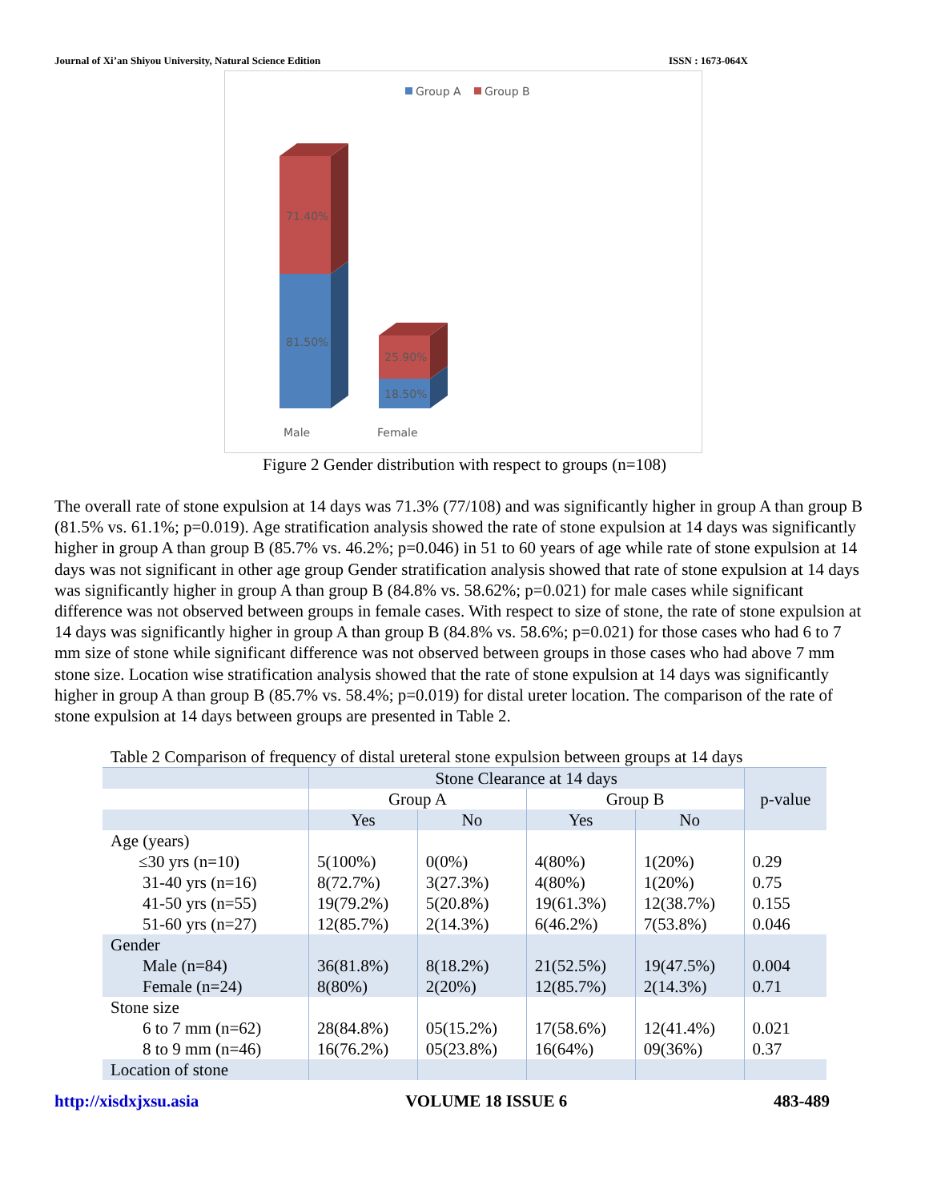Journal of Xi’an Shiyou University, Natural Science Edition ISSN : 1673-064X
Group A
Group B
71.40%
81.50%
25.90%
18.50%
Male
Female
Figure 2 Gender distribution with respect to groups (n=108)
The overall rate of stone expulsion at 14 days was 71.3% (77/108) and was significantly higher in group A than group B (81.5% vs. 61.1%; p=0.019). Age stratification analysis showed the rate of stone expulsion at 14 days was significantly higher in group A than group B (85.7% vs. 46.2%; p=0.046) in 51 to 60 years of age while rate of stone expulsion at 14 days was not significant in other age group Gender stratification analysis showed that rate of stone expulsion at 14 days was significantly higher in group A than group B (84.8% vs. 58.62%; p=0.021) for male cases while significant difference was not observed between groups in female cases. With respect to size of stone, the rate of stone expulsion at 14 days was significantly higher in group A than group B (84.8% vs. 58.6%; p=0.021) for those cases who had 6 to 7 mm size of stone while significant difference was not observed between groups in those cases who had above 7 mm stone size. Location wise stratification analysis showed that the rate of stone expulsion at 14 days was significantly higher in group A than group B (85.7% vs. 58.4%; p=0.019) for distal ureter location. The comparison of the rate of stone expulsion at 14 days between groups are presented in Table 2.
Table 2 Comparison of frequency of distal ureteral stone expulsion between groups at 14 days
| | Stone Clearance at 14 days | | | | p-value |
| --- | --- | --- | --- | --- | --- |
| | Group A | | Group B | | |
| | Yes | No | Yes | No | |
| Age (years) | | | | | |
| ≤30 yrs (n=10) | 5(100%) | 0(0%) | 4(80%) | 1(20%) | 0.29 |
| 31-40 yrs (n=16) | 8(72.7%) | 3(27.3%) | 4(80%) | 1(20%) | 0.75 |
| 41-50 yrs (n=55) | 19(79.2%) | 5(20.8%) | 19(61.3%) | 12(38.7%) | 0.155 |
| 51-60 yrs (n=27) | 12(85.7%) | 2(14.3%) | 6(46.2%) | 7(53.8%) | 0.046 |
| Gender | | | | | |
| Male (n=84) | 36(81.8%) | 8(18.2%) | 21(52.5%) | 19(47.5%) | 0.004 |
| Female (n=24) | 8(80%) | 2(20%) | 12(85.7%) | 2(14.3%) | 0.71 |
| Stone size | | | | | |
| 6 to 7 mm (n=62) | 28(84.8%) | 05(15.2%) | 17(58.6%) | 12(41.4%) | 0.021 |
| 8 to 9 mm (n=46) | 16(76.2%) | 05(23.8%) | 16(64%) | 09(36%) | 0.37 |
| Location of stone | | | | | |
http://xisdxjxsu.asia VOLUME 18 ISSUE 6 483-489